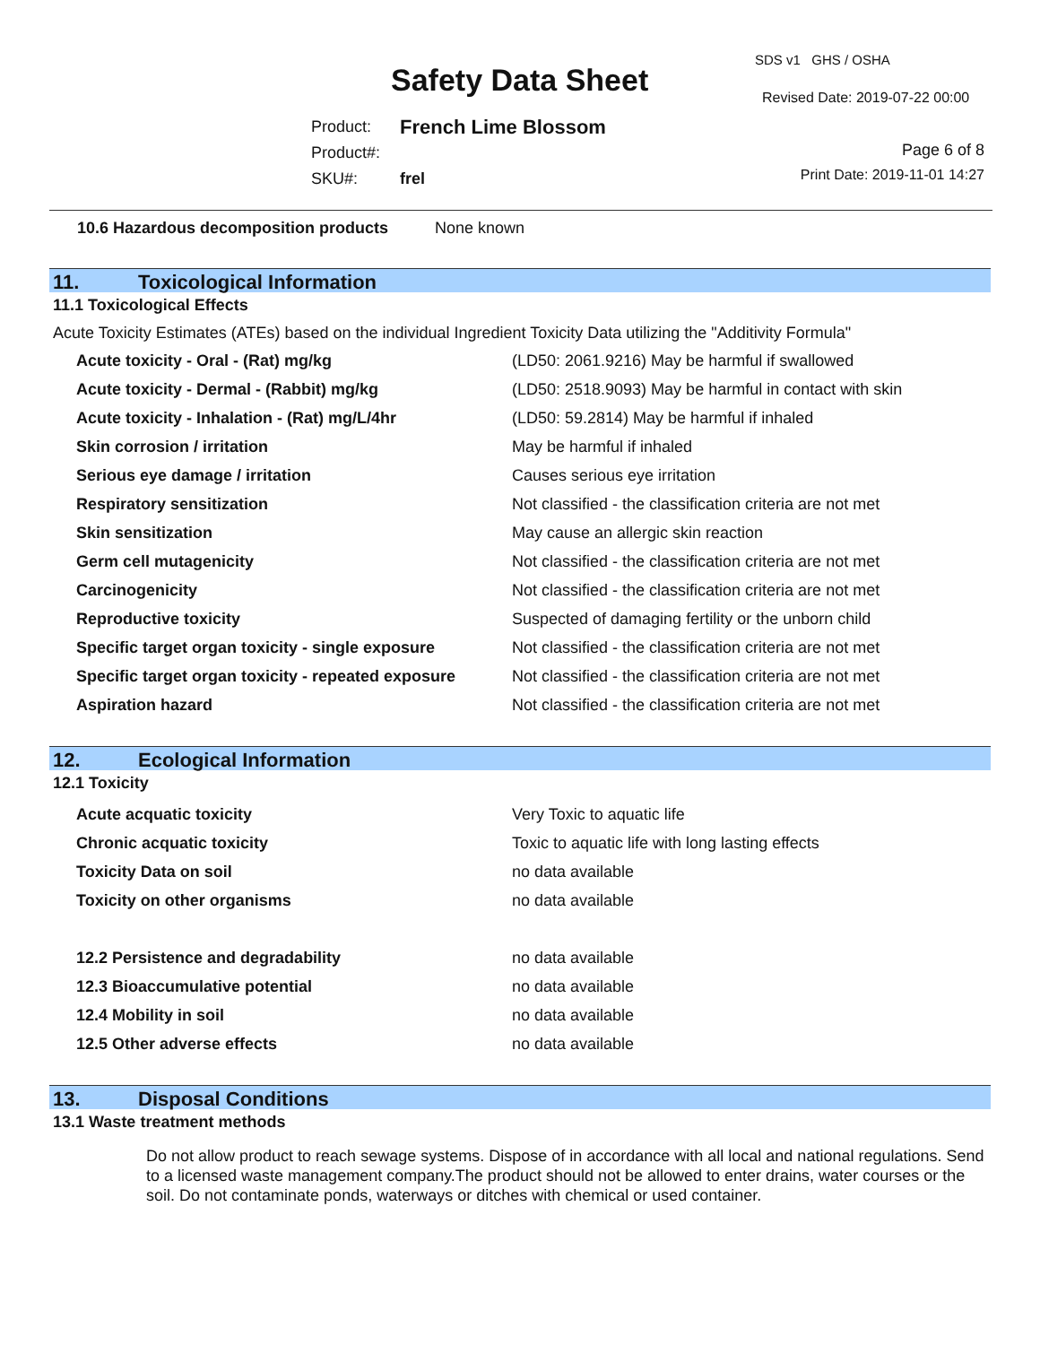Safety Data Sheet
SDS v1 GHS / OSHA
Revised Date: 2019-07-22 00:00
| Product: | French Lime Blossom |
| Product#: | |
| SKU#: | frel |
Page 6 of 8
Print Date: 2019-11-01 14:27
10.6 Hazardous decomposition products None known
11. Toxicological Information
11.1 Toxicological Effects
Acute Toxicity Estimates (ATEs) based on the individual Ingredient Toxicity Data utilizing the "Additivity Formula"
| Acute toxicity - Oral - (Rat) mg/kg | (LD50: 2061.9216) May be harmful if swallowed |
| Acute toxicity - Dermal - (Rabbit) mg/kg | (LD50: 2518.9093) May be harmful in contact with skin |
| Acute toxicity - Inhalation - (Rat) mg/L/4hr | (LD50: 59.2814) May be harmful if inhaled |
| Skin corrosion / irritation | May be harmful if inhaled |
| Serious eye damage / irritation | Causes serious eye irritation |
| Respiratory sensitization | Not classified - the classification criteria are not met |
| Skin sensitization | May cause an allergic skin reaction |
| Germ cell mutagenicity | Not classified - the classification criteria are not met |
| Carcinogenicity | Not classified - the classification criteria are not met |
| Reproductive toxicity | Suspected of damaging fertility or the unborn child |
| Specific target organ toxicity - single exposure | Not classified - the classification criteria are not met |
| Specific target organ toxicity - repeated exposure | Not classified - the classification criteria are not met |
| Aspiration hazard | Not classified - the classification criteria are not met |
12. Ecological Information
12.1 Toxicity
| Acute acquatic toxicity | Very Toxic to aquatic life |
| Chronic acquatic toxicity | Toxic to aquatic life with long lasting effects |
| Toxicity Data on soil | no data available |
| Toxicity on other organisms | no data available |
| 12.2 Persistence and degradability | no data available |
| 12.3 Bioaccumulative potential | no data available |
| 12.4 Mobility in soil | no data available |
| 12.5 Other adverse effects | no data available |
13. Disposal Conditions
13.1 Waste treatment methods
Do not allow product to reach sewage systems. Dispose of in accordance with all local and national regulations. Send to a licensed waste management company.The product should not be allowed to enter drains, water courses or the soil. Do not contaminate ponds, waterways or ditches with chemical or used container.